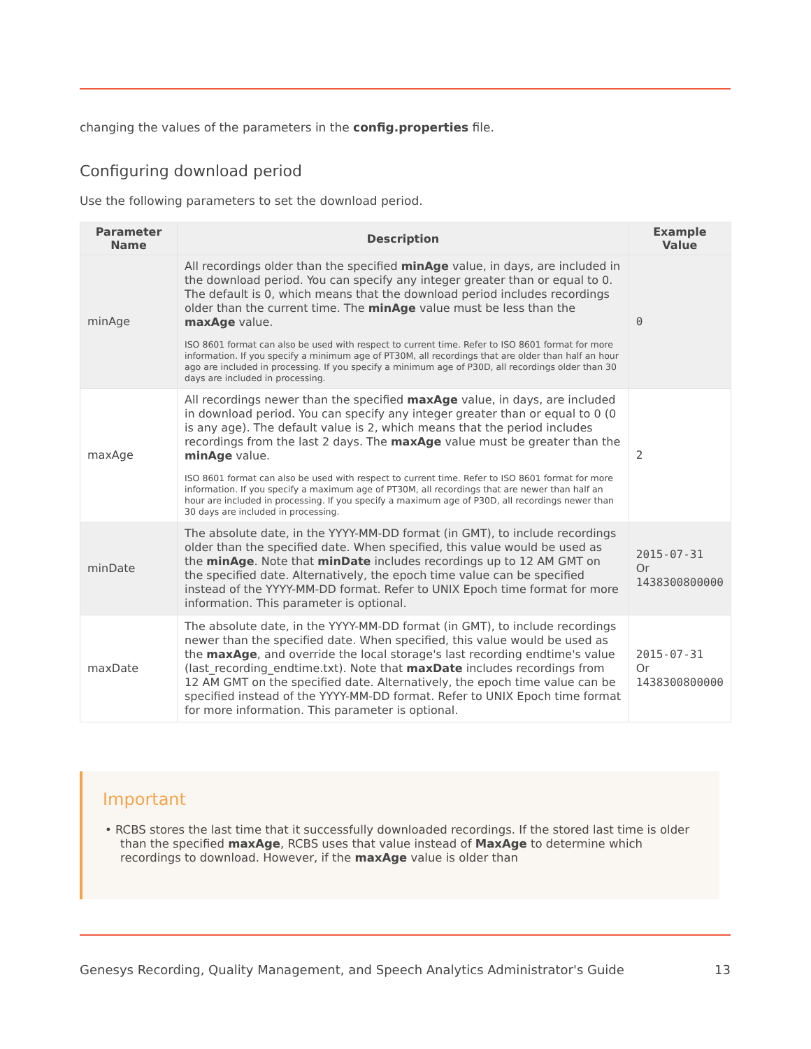changing the values of the parameters in the config.properties file.
Configuring download period
Use the following parameters to set the download period.
| Parameter Name | Description | Example Value |
| --- | --- | --- |
| minAge | All recordings older than the specified minAge value, in days, are included in the download period. You can specify any integer greater than or equal to 0. The default is 0, which means that the download period includes recordings older than the current time. The minAge value must be less than the maxAge value. ISO 8601 format can also be used with respect to current time. Refer to ISO 8601 format for more information. If you specify a minimum age of PT30M, all recordings that are older than half an hour ago are included in processing. If you specify a minimum age of P30D, all recordings older than 30 days are included in processing. | 0 |
| maxAge | All recordings newer than the specified maxAge value, in days, are included in download period. You can specify any integer greater than or equal to 0 (0 is any age). The default value is 2, which means that the period includes recordings from the last 2 days. The maxAge value must be greater than the minAge value. ISO 8601 format can also be used with respect to current time. Refer to ISO 8601 format for more information. If you specify a maximum age of PT30M, all recordings that are newer than half an hour are included in processing. If you specify a maximum age of P30D, all recordings newer than 30 days are included in processing. | 2 |
| minDate | The absolute date, in the YYYY-MM-DD format (in GMT), to include recordings older than the specified date. When specified, this value would be used as the minAge . Note that minDate includes recordings up to 12 AM GMT on the specified date. Alternatively, the epoch time value can be specified instead of the YYYY-MM-DD format. Refer to UNIX Epoch time format for more information. This parameter is optional. | 2015-07-31 Or 1438300800000 |
| maxDate | The absolute date, in the YYYY-MM-DD format (in GMT), to include recordings newer than the specified date. When specified, this value would be used as the maxAge , and override the local storage's last recording endtime's value (last_recording_endtime.txt). Note that maxDate includes recordings from 12 AM GMT on the specified date. Alternatively, the epoch time value can be specified instead of the YYYY-MM-DD format. Refer to UNIX Epoch time format for more information. This parameter is optional. | 2015-07-31 Or 1438300800000 |
Important
• RCBS stores the last time that it successfully downloaded recordings. If the stored last time is older than the specified maxAge, RCBS uses that value instead of MaxAge to determine which recordings to download. However, if the maxAge value is older than
Genesys Recording, Quality Management, and Speech Analytics Administrator's Guide 13